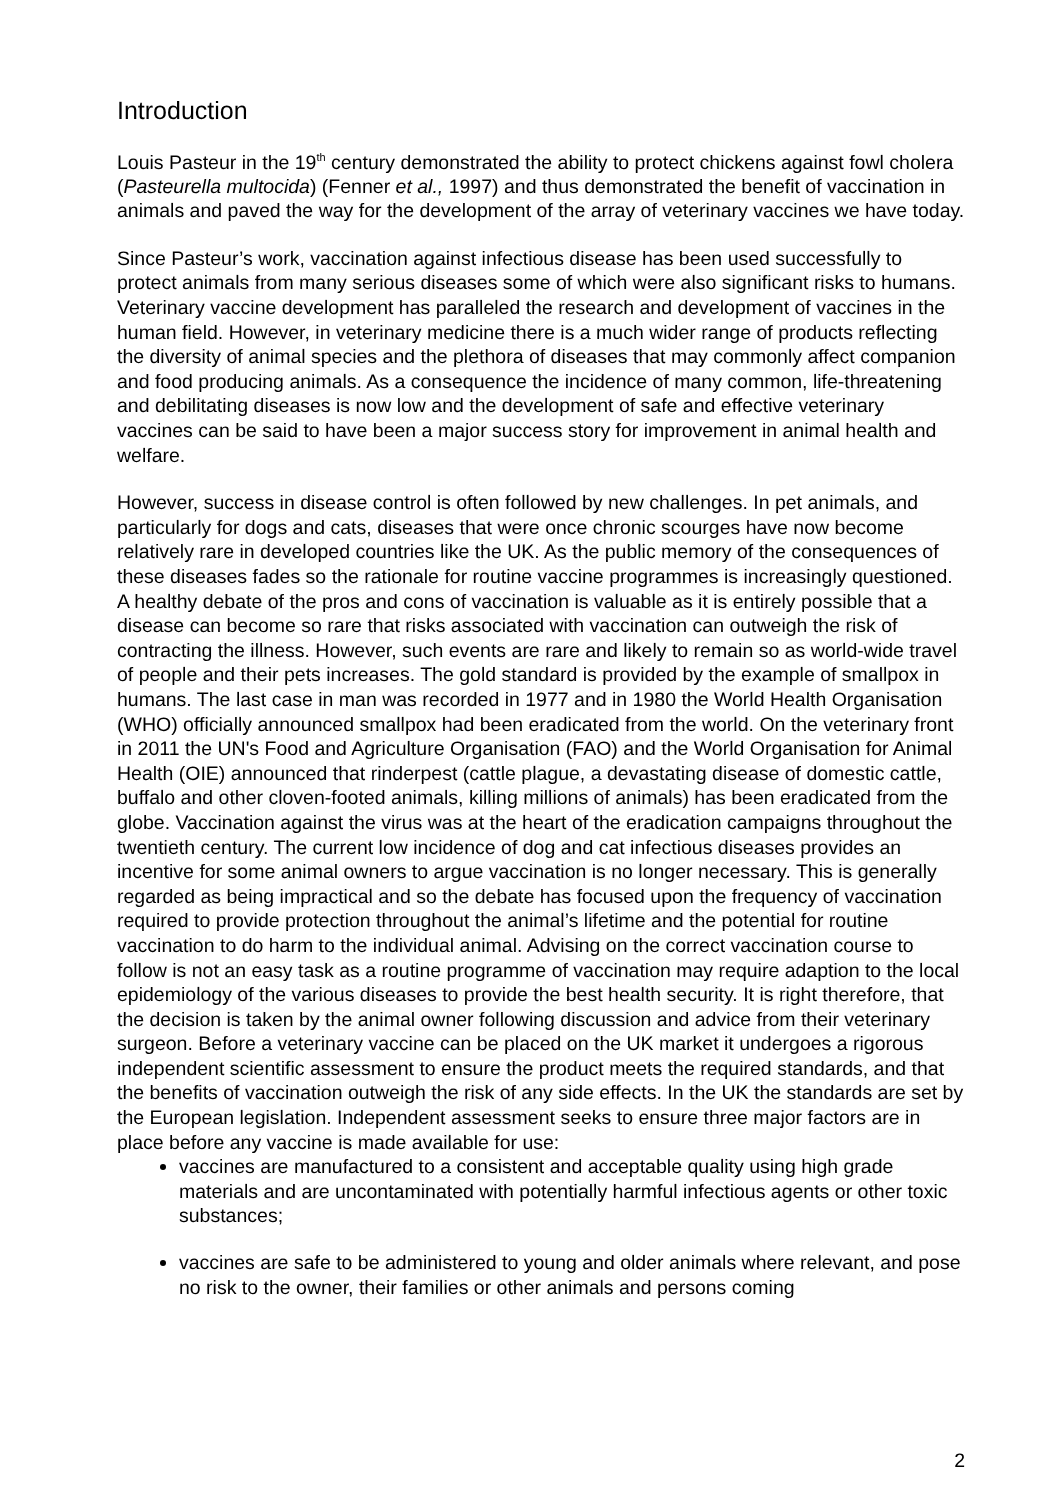Introduction
Louis Pasteur in the 19<sup>th</sup> century demonstrated the ability to protect chickens against fowl cholera (Pasteurella multocida) (Fenner et al., 1997) and thus demonstrated the benefit of vaccination in animals and paved the way for the development of the array of veterinary vaccines we have today.
Since Pasteur’s work, vaccination against infectious disease has been used successfully to protect animals from many serious diseases some of which were also significant risks to humans. Veterinary vaccine development has paralleled the research and development of vaccines in the human field. However, in veterinary medicine there is a much wider range of products reflecting the diversity of animal species and the plethora of diseases that may commonly affect companion and food producing animals. As a consequence the incidence of many common, life-threatening and debilitating diseases is now low and the development of safe and effective veterinary vaccines can be said to have been a major success story for improvement in animal health and welfare.
However, success in disease control is often followed by new challenges. In pet animals, and particularly for dogs and cats, diseases that were once chronic scourges have now become relatively rare in developed countries like the UK. As the public memory of the consequences of these diseases fades so the rationale for routine vaccine programmes is increasingly questioned. A healthy debate of the pros and cons of vaccination is valuable as it is entirely possible that a disease can become so rare that risks associated with vaccination can outweigh the risk of contracting the illness. However, such events are rare and likely to remain so as world-wide travel of people and their pets increases. The gold standard is provided by the example of smallpox in humans. The last case in man was recorded in 1977 and in 1980 the World Health Organisation (WHO) officially announced smallpox had been eradicated from the world. On the veterinary front in 2011 the UN's Food and Agriculture Organisation (FAO) and the World Organisation for Animal Health (OIE) announced that rinderpest (cattle plague, a devastating disease of domestic cattle, buffalo and other cloven-footed animals, killing millions of animals) has been eradicated from the globe. Vaccination against the virus was at the heart of the eradication campaigns throughout the twentieth century. The current low incidence of dog and cat infectious diseases provides an incentive for some animal owners to argue vaccination is no longer necessary. This is generally regarded as being impractical and so the debate has focused upon the frequency of vaccination required to provide protection throughout the animal’s lifetime and the potential for routine vaccination to do harm to the individual animal. Advising on the correct vaccination course to follow is not an easy task as a routine programme of vaccination may require adaption to the local epidemiology of the various diseases to provide the best health security. It is right therefore, that the decision is taken by the animal owner following discussion and advice from their veterinary surgeon. Before a veterinary vaccine can be placed on the UK market it undergoes a rigorous independent scientific assessment to ensure the product meets the required standards, and that the benefits of vaccination outweigh the risk of any side effects. In the UK the standards are set by the European legislation. Independent assessment seeks to ensure three major factors are in place before any vaccine is made available for use:
vaccines are manufactured to a consistent and acceptable quality using high grade materials and are uncontaminated with potentially harmful infectious agents or other toxic substances;
vaccines are safe to be administered to young and older animals where relevant, and pose no risk to the owner, their families or other animals and persons coming
2